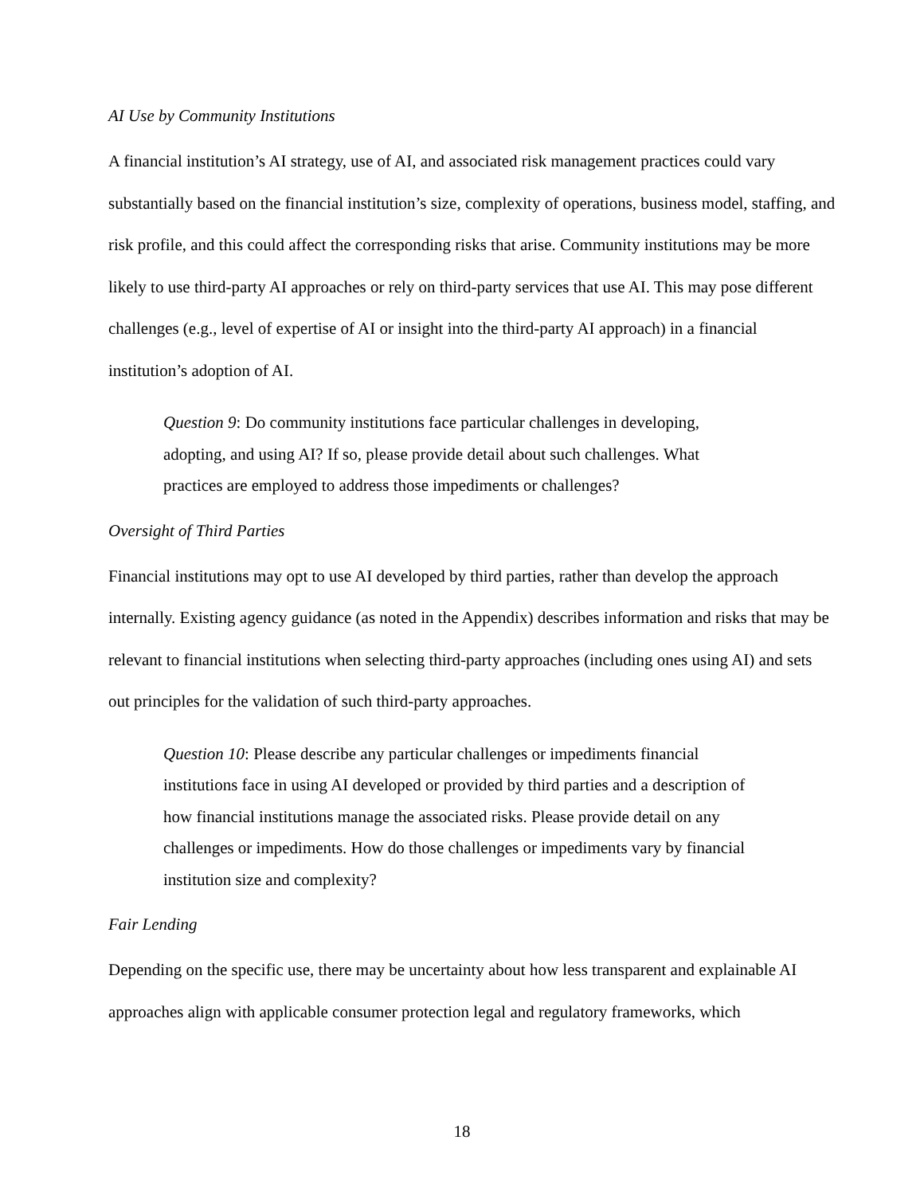AI Use by Community Institutions
A financial institution’s AI strategy, use of AI, and associated risk management practices could vary substantially based on the financial institution’s size, complexity of operations, business model, staffing, and risk profile, and this could affect the corresponding risks that arise. Community institutions may be more likely to use third-party AI approaches or rely on third-party services that use AI. This may pose different challenges (e.g., level of expertise of AI or insight into the third-party AI approach) in a financial institution’s adoption of AI.
Question 9: Do community institutions face particular challenges in developing, adopting, and using AI? If so, please provide detail about such challenges. What practices are employed to address those impediments or challenges?
Oversight of Third Parties
Financial institutions may opt to use AI developed by third parties, rather than develop the approach internally. Existing agency guidance (as noted in the Appendix) describes information and risks that may be relevant to financial institutions when selecting third-party approaches (including ones using AI) and sets out principles for the validation of such third-party approaches.
Question 10: Please describe any particular challenges or impediments financial institutions face in using AI developed or provided by third parties and a description of how financial institutions manage the associated risks. Please provide detail on any challenges or impediments. How do those challenges or impediments vary by financial institution size and complexity?
Fair Lending
Depending on the specific use, there may be uncertainty about how less transparent and explainable AI approaches align with applicable consumer protection legal and regulatory frameworks, which
18